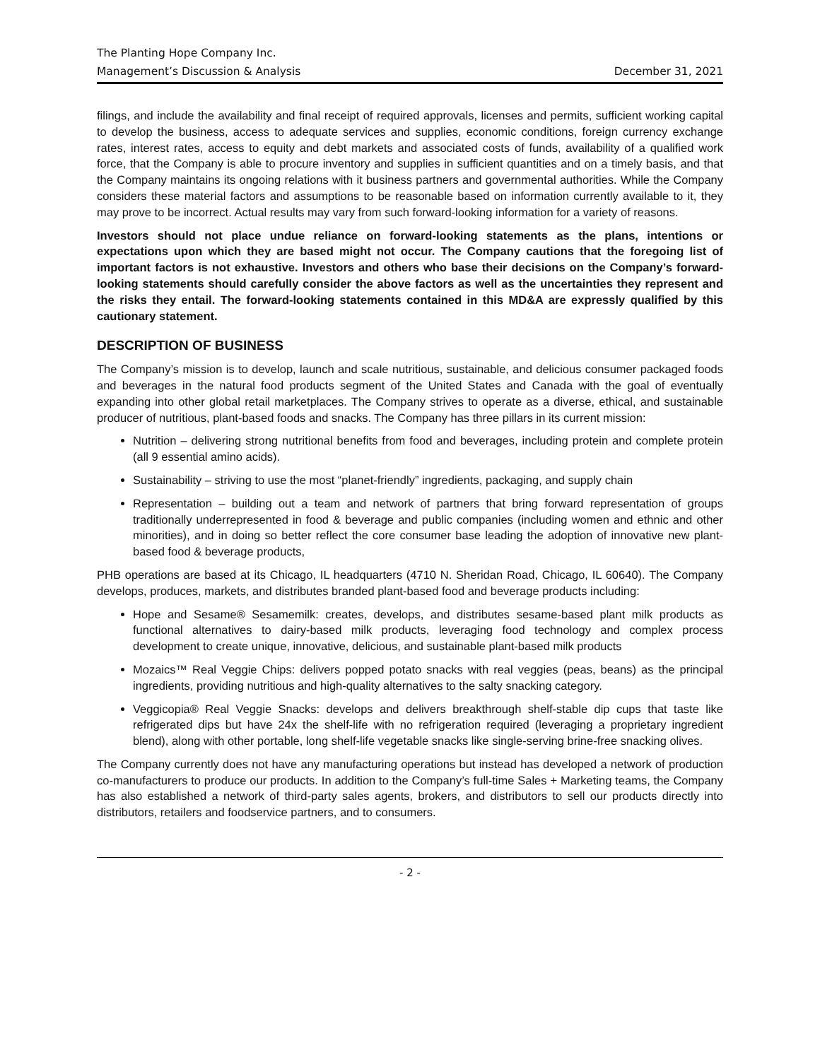The Planting Hope Company Inc.
Management’s Discussion & Analysis December 31, 2021
filings, and include the availability and final receipt of required approvals, licenses and permits, sufficient working capital to develop the business, access to adequate services and supplies, economic conditions, foreign currency exchange rates, interest rates, access to equity and debt markets and associated costs of funds, availability of a qualified work force, that the Company is able to procure inventory and supplies in sufficient quantities and on a timely basis, and that the Company maintains its ongoing relations with it business partners and governmental authorities. While the Company considers these material factors and assumptions to be reasonable based on information currently available to it, they may prove to be incorrect. Actual results may vary from such forward-looking information for a variety of reasons.
Investors should not place undue reliance on forward-looking statements as the plans, intentions or expectations upon which they are based might not occur. The Company cautions that the foregoing list of important factors is not exhaustive. Investors and others who base their decisions on the Company’s forward-looking statements should carefully consider the above factors as well as the uncertainties they represent and the risks they entail. The forward-looking statements contained in this MD&A are expressly qualified by this cautionary statement.
DESCRIPTION OF BUSINESS
The Company’s mission is to develop, launch and scale nutritious, sustainable, and delicious consumer packaged foods and beverages in the natural food products segment of the United States and Canada with the goal of eventually expanding into other global retail marketplaces. The Company strives to operate as a diverse, ethical, and sustainable producer of nutritious, plant-based foods and snacks. The Company has three pillars in its current mission:
Nutrition – delivering strong nutritional benefits from food and beverages, including protein and complete protein (all 9 essential amino acids).
Sustainability – striving to use the most “planet-friendly” ingredients, packaging, and supply chain
Representation – building out a team and network of partners that bring forward representation of groups traditionally underrepresented in food & beverage and public companies (including women and ethnic and other minorities), and in doing so better reflect the core consumer base leading the adoption of innovative new plant-based food & beverage products,
PHB operations are based at its Chicago, IL headquarters (4710 N. Sheridan Road, Chicago, IL 60640). The Company develops, produces, markets, and distributes branded plant-based food and beverage products including:
Hope and Sesame® Sesamemilk: creates, develops, and distributes sesame-based plant milk products as functional alternatives to dairy-based milk products, leveraging food technology and complex process development to create unique, innovative, delicious, and sustainable plant-based milk products
Mozaics™ Real Veggie Chips: delivers popped potato snacks with real veggies (peas, beans) as the principal ingredients, providing nutritious and high-quality alternatives to the salty snacking category.
Veggicopia® Real Veggie Snacks: develops and delivers breakthrough shelf-stable dip cups that taste like refrigerated dips but have 24x the shelf-life with no refrigeration required (leveraging a proprietary ingredient blend), along with other portable, long shelf-life vegetable snacks like single-serving brine-free snacking olives.
The Company currently does not have any manufacturing operations but instead has developed a network of production co-manufacturers to produce our products. In addition to the Company’s full-time Sales + Marketing teams, the Company has also established a network of third-party sales agents, brokers, and distributors to sell our products directly into distributors, retailers and foodservice partners, and to consumers.
- 2 -